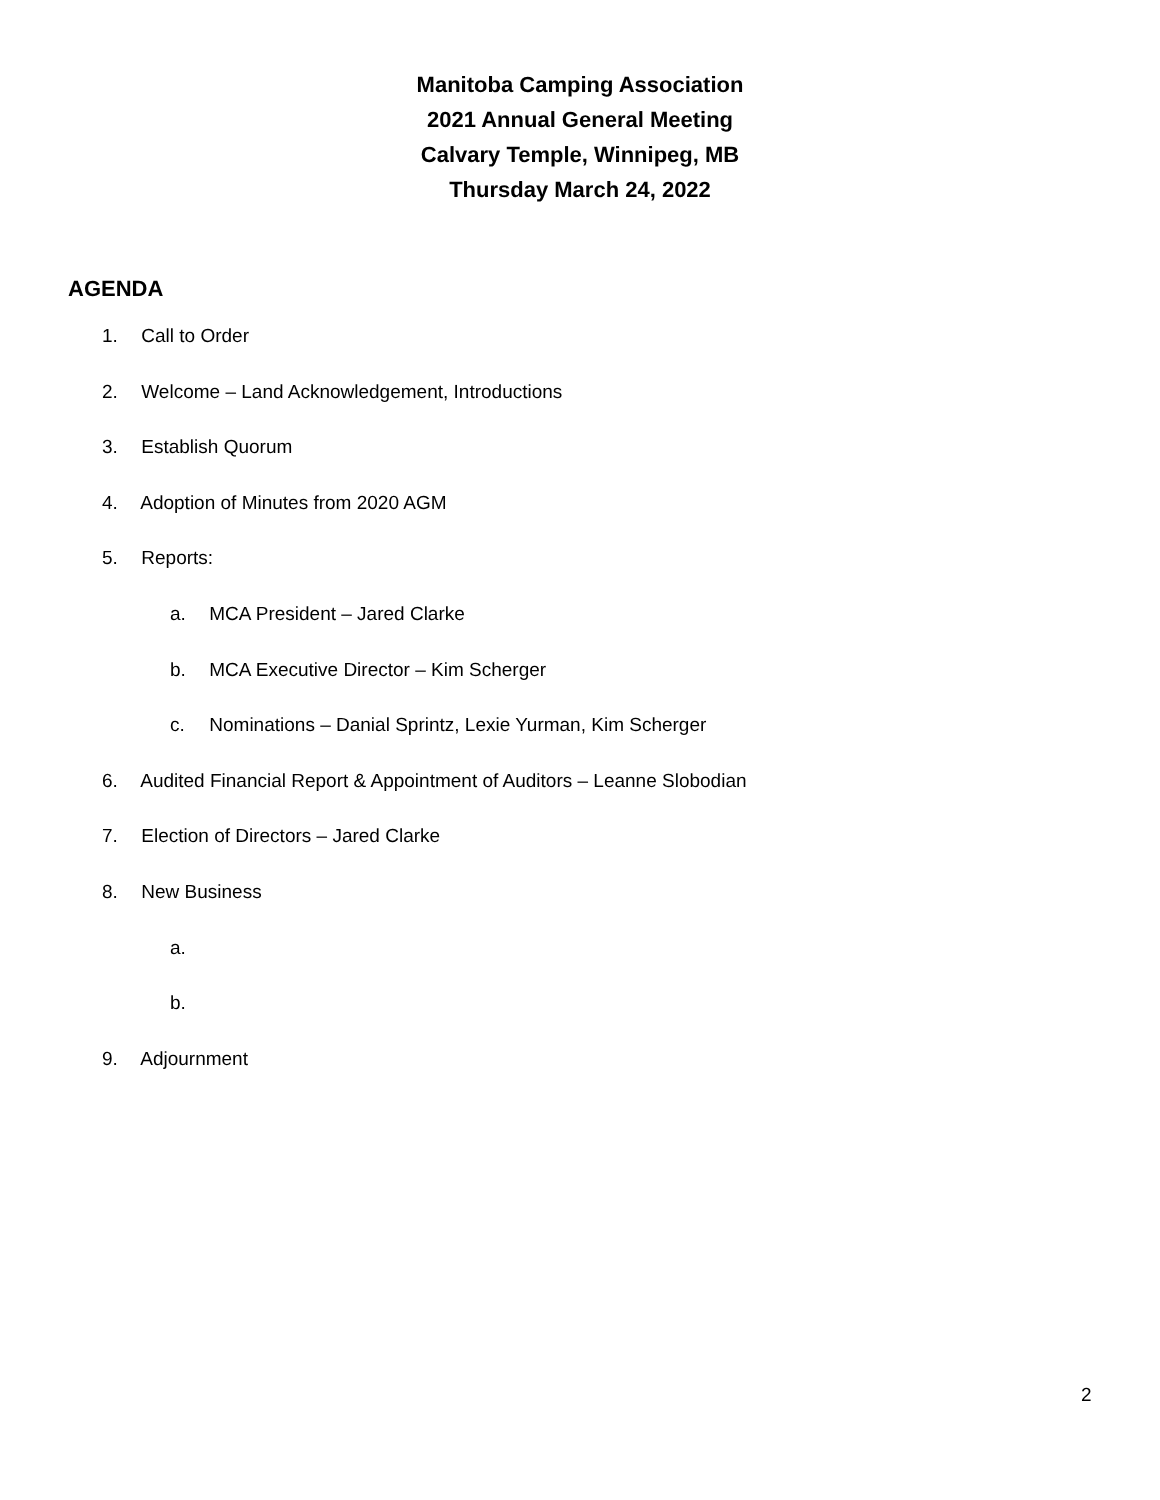Manitoba Camping Association
2021 Annual General Meeting
Calvary Temple, Winnipeg, MB
Thursday March 24, 2022
AGENDA
1. Call to Order
2. Welcome – Land Acknowledgement, Introductions
3. Establish Quorum
4. Adoption of Minutes from 2020 AGM
5. Reports:
a. MCA President – Jared Clarke
b. MCA Executive Director – Kim Scherger
c. Nominations – Danial Sprintz, Lexie Yurman, Kim Scherger
6. Audited Financial Report & Appointment of Auditors – Leanne Slobodian
7. Election of Directors – Jared Clarke
8. New Business
a.
b.
9. Adjournment
2